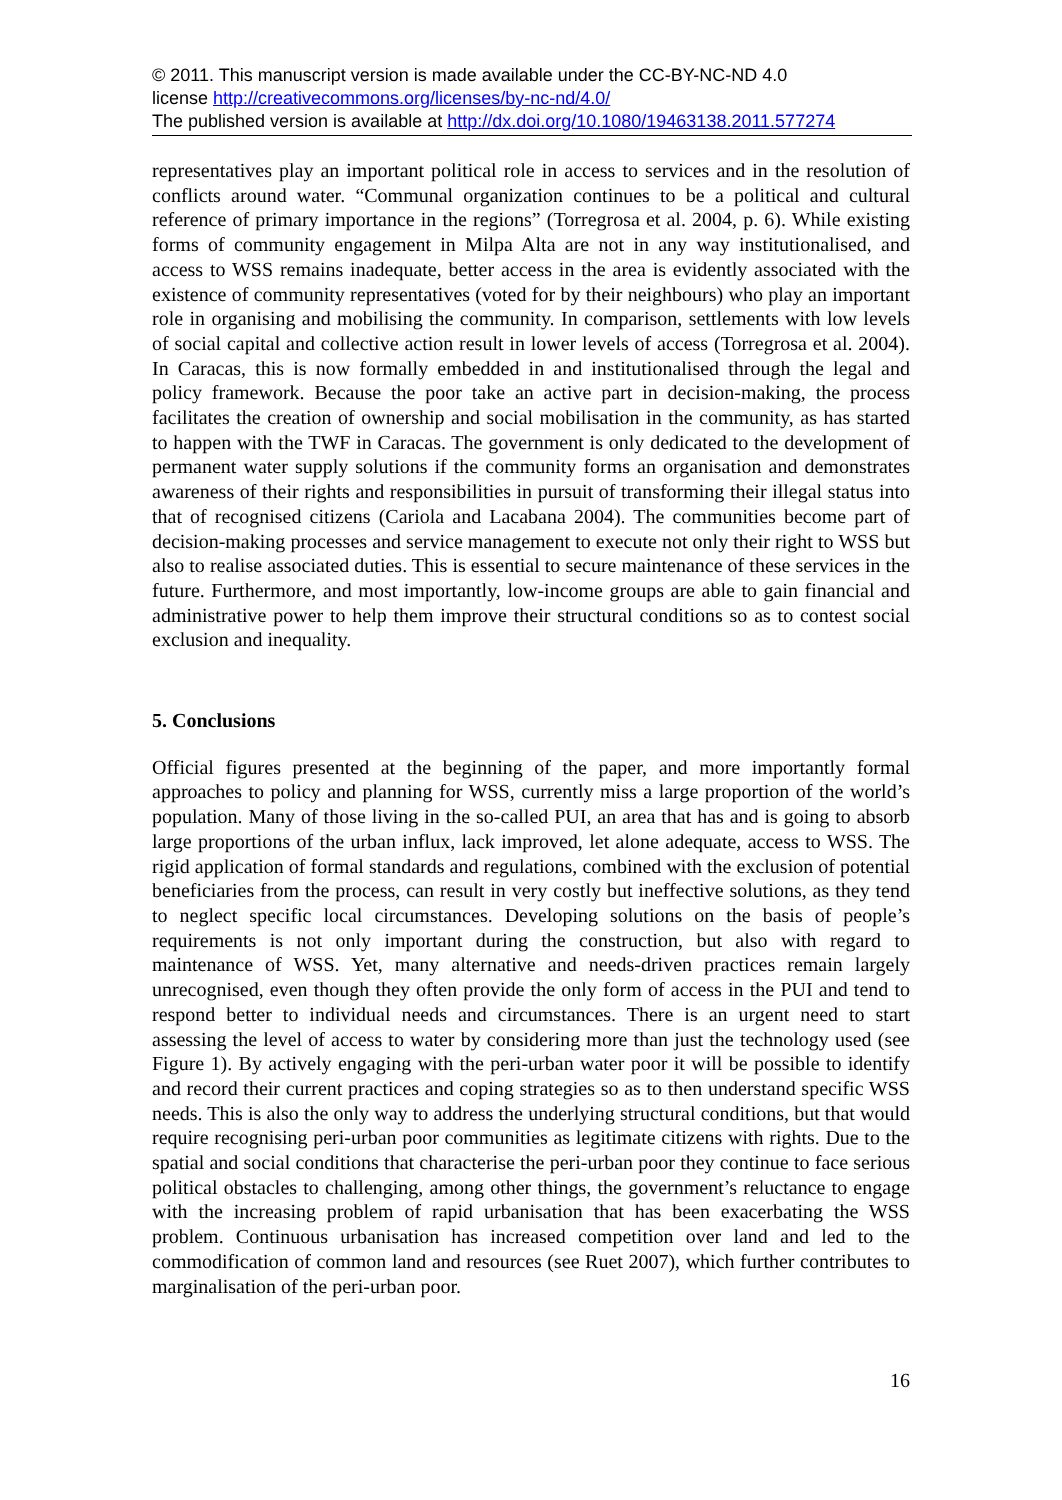© 2011. This manuscript version is made available under the CC-BY-NC-ND 4.0
license http://creativecommons.org/licenses/by-nc-nd/4.0/
The published version is available at http://dx.doi.org/10.1080/19463138.2011.577274
representatives play an important political role in access to services and in the resolution of conflicts around water. “Communal organization continues to be a political and cultural reference of primary importance in the regions” (Torregrosa et al. 2004, p. 6). While existing forms of community engagement in Milpa Alta are not in any way institutionalised, and access to WSS remains inadequate, better access in the area is evidently associated with the existence of community representatives (voted for by their neighbours) who play an important role in organising and mobilising the community. In comparison, settlements with low levels of social capital and collective action result in lower levels of access (Torregrosa et al. 2004). In Caracas, this is now formally embedded in and institutionalised through the legal and policy framework. Because the poor take an active part in decision-making, the process facilitates the creation of ownership and social mobilisation in the community, as has started to happen with the TWF in Caracas. The government is only dedicated to the development of permanent water supply solutions if the community forms an organisation and demonstrates awareness of their rights and responsibilities in pursuit of transforming their illegal status into that of recognised citizens (Cariola and Lacabana 2004). The communities become part of decision-making processes and service management to execute not only their right to WSS but also to realise associated duties. This is essential to secure maintenance of these services in the future. Furthermore, and most importantly, low-income groups are able to gain financial and administrative power to help them improve their structural conditions so as to contest social exclusion and inequality.
5. Conclusions
Official figures presented at the beginning of the paper, and more importantly formal approaches to policy and planning for WSS, currently miss a large proportion of the world’s population. Many of those living in the so-called PUI, an area that has and is going to absorb large proportions of the urban influx, lack improved, let alone adequate, access to WSS. The rigid application of formal standards and regulations, combined with the exclusion of potential beneficiaries from the process, can result in very costly but ineffective solutions, as they tend to neglect specific local circumstances. Developing solutions on the basis of people’s requirements is not only important during the construction, but also with regard to maintenance of WSS. Yet, many alternative and needs-driven practices remain largely unrecognised, even though they often provide the only form of access in the PUI and tend to respond better to individual needs and circumstances. There is an urgent need to start assessing the level of access to water by considering more than just the technology used (see Figure 1). By actively engaging with the peri-urban water poor it will be possible to identify and record their current practices and coping strategies so as to then understand specific WSS needs. This is also the only way to address the underlying structural conditions, but that would require recognising peri-urban poor communities as legitimate citizens with rights. Due to the spatial and social conditions that characterise the peri-urban poor they continue to face serious political obstacles to challenging, among other things, the government’s reluctance to engage with the increasing problem of rapid urbanisation that has been exacerbating the WSS problem. Continuous urbanisation has increased competition over land and led to the commodification of common land and resources (see Ruet 2007), which further contributes to marginalisation of the peri-urban poor.
16